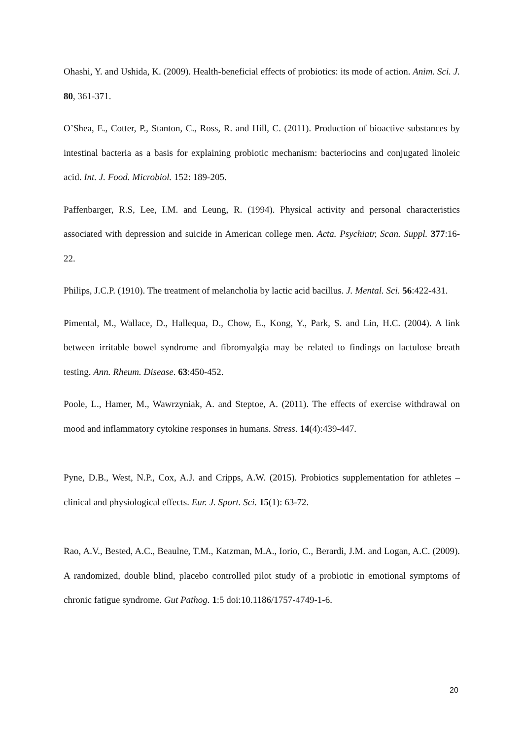Ohashi, Y. and Ushida, K. (2009). Health-beneficial effects of probiotics: its mode of action. Anim. Sci. J. 80, 361-371.
O’Shea, E., Cotter, P., Stanton, C., Ross, R. and Hill, C. (2011). Production of bioactive substances by intestinal bacteria as a basis for explaining probiotic mechanism: bacteriocins and conjugated linoleic acid. Int. J. Food. Microbiol. 152: 189-205.
Paffenbarger, R.S, Lee, I.M. and Leung, R. (1994). Physical activity and personal characteristics associated with depression and suicide in American college men. Acta. Psychiatr, Scan. Suppl. 377:16-22.
Philips, J.C.P. (1910). The treatment of melancholia by lactic acid bacillus. J. Mental. Sci. 56:422-431.
Pimental, M., Wallace, D., Hallequa, D., Chow, E., Kong, Y., Park, S. and Lin, H.C. (2004). A link between irritable bowel syndrome and fibromyalgia may be related to findings on lactulose breath testing. Ann. Rheum. Disease. 63:450-452.
Poole, L., Hamer, M., Wawrzyniak, A. and Steptoe, A. (2011). The effects of exercise withdrawal on mood and inflammatory cytokine responses in humans. Stress. 14(4):439-447.
Pyne, D.B., West, N.P., Cox, A.J. and Cripps, A.W. (2015). Probiotics supplementation for athletes – clinical and physiological effects. Eur. J. Sport. Sci. 15(1): 63-72.
Rao, A.V., Bested, A.C., Beaulne, T.M., Katzman, M.A., Iorio, C., Berardi, J.M. and Logan, A.C. (2009). A randomized, double blind, placebo controlled pilot study of a probiotic in emotional symptoms of chronic fatigue syndrome. Gut Pathog. 1:5 doi:10.1186/1757-4749-1-6.
20